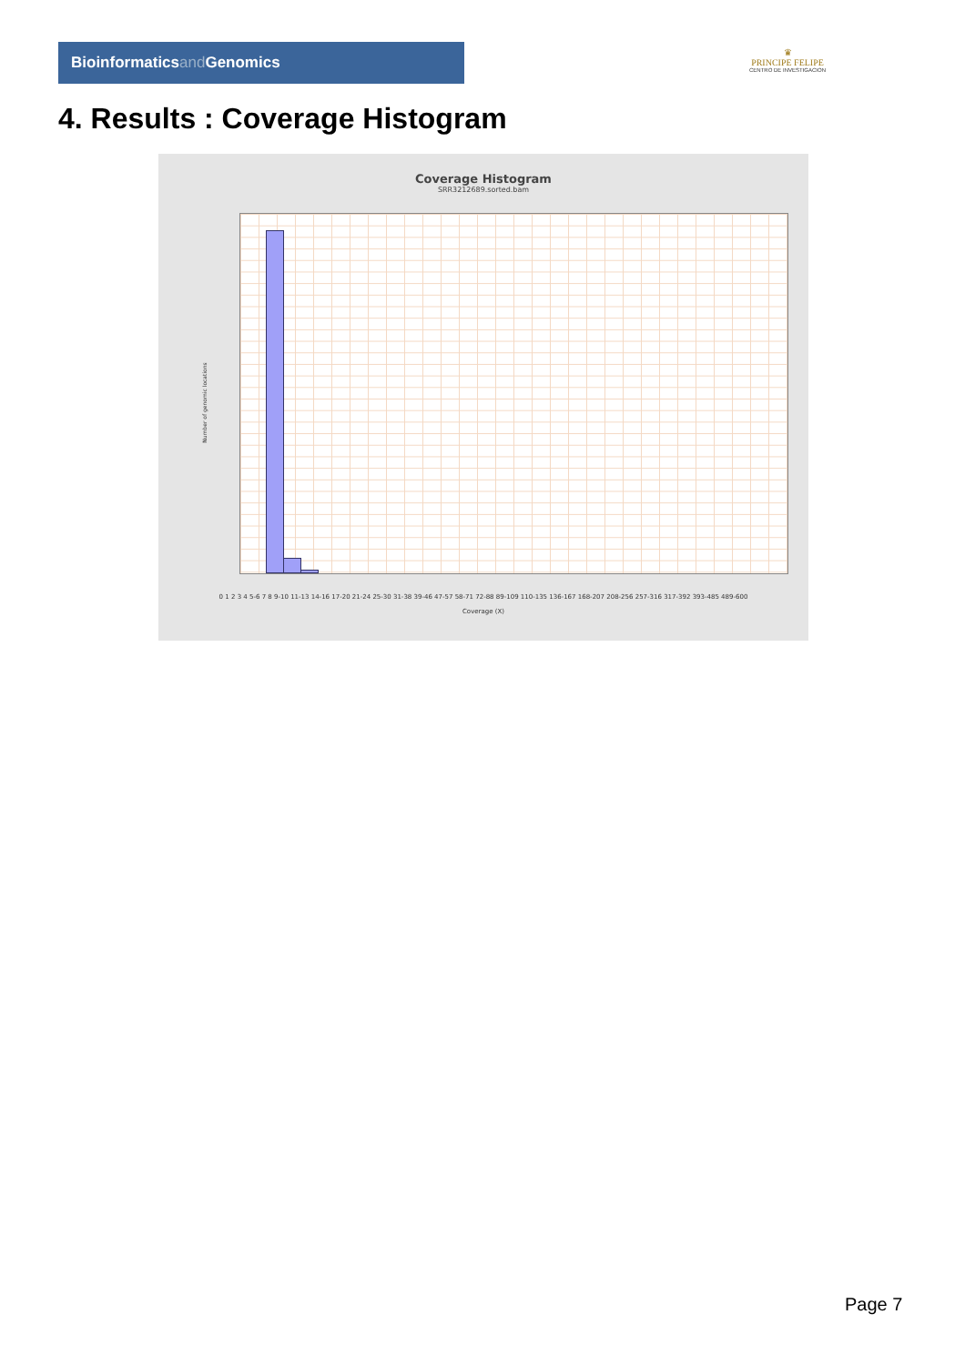Bioinformaticsand Genomics
♛
PRINCIPE FELIPE
CENTRO DE INVESTIGACION
4. Results : Coverage Histogram
Coverage Histogram
SRR3212689.sorted.bam
Number of genomic locations
0 1 2 3 4 5-6 7 8 9-10 11-13 14-16 17-20 21-24 25-30 31-38 39-46 47-57 58-71 72-88 89-109 110-135 136-167 168-207 208-256 257-316 317-392 393-485 489-600
Coverage (X)
Page 7